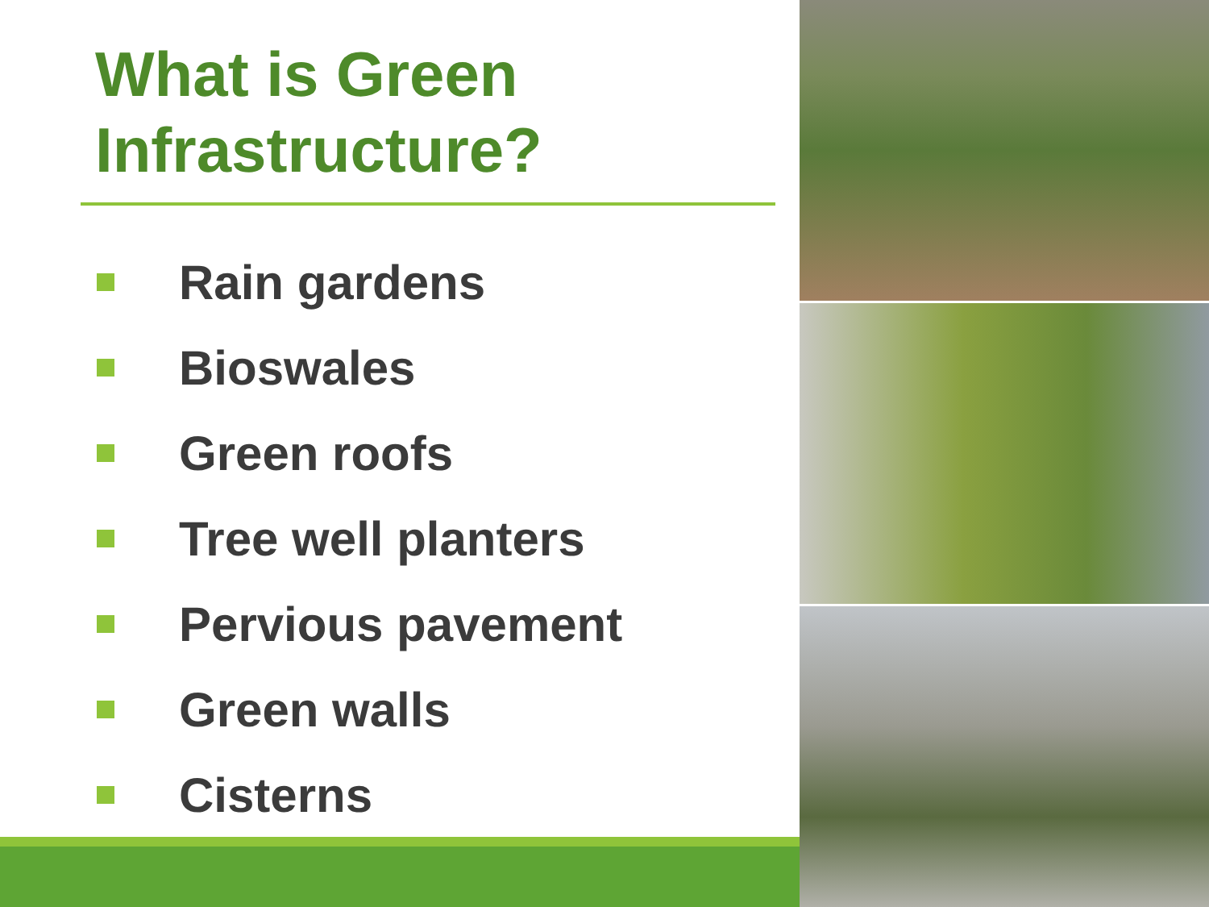What is Green
Infrastructure?
Rain gardens
Bioswales
Green roofs
Tree well planters
Pervious pavement
Green walls
Cisterns